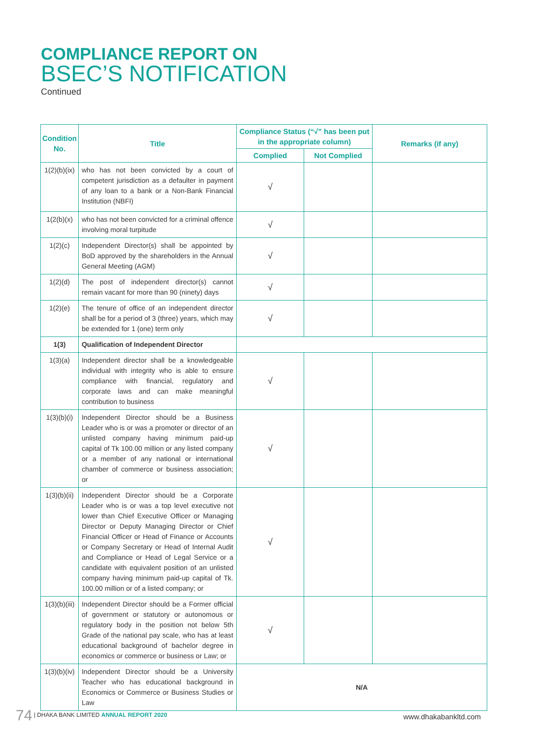COMPLIANCE REPORT ON
BSEC’S NOTIFICATION
Continued
| Condition No. | Title | Compliance Status (“√” has been put in the appropriate column) | | Remarks (if any) |
| --- | --- | --- | --- | --- |
| | | Complied | Not Complied | |
| 1(2)(b)(ix) | who has not been convicted by a court of competent jurisdiction as a defaulter in payment of any loan to a bank or a Non-Bank Financial Institution (NBFI) | √ | | |
| 1(2(b)(x) | who has not been convicted for a criminal offence involving moral turpitude | √ | | |
| 1(2)(c) | Independent Director(s) shall be appointed by BoD approved by the shareholders in the Annual General Meeting (AGM) | √ | | |
| 1(2)(d) | The post of independent director(s) cannot remain vacant for more than 90 (ninety) days | √ | | |
| 1(2)(e) | The tenure of office of an independent director shall be for a period of 3 (three) years, which may be extended for 1 (one) term only | √ | | |
| 1(3) | Qualification of Independent Director | | | |
| 1(3)(a) | Independent director shall be a knowledgeable individual with integrity who is able to ensure compliance with financial, regulatory and corporate laws and can make meaningful contribution to business | √ | | |
| 1(3)(b)(i) | Independent Director should be a Business Leader who is or was a promoter or director of an unlisted company having minimum paid-up capital of Tk 100.00 million or any listed company or a member of any national or international chamber of commerce or business association; or | √ | | |
| 1(3)(b)(ii) | Independent Director should be a Corporate Leader who is or was a top level executive not lower than Chief Executive Officer or Managing Director or Deputy Managing Director or Chief Financial Officer or Head of Finance or Accounts or Company Secretary or Head of Internal Audit and Compliance or Head of Legal Service or a candidate with equivalent position of an unlisted company having minimum paid-up capital of Tk. 100.00 million or of a listed company; or | √ | | |
| 1(3)(b)(iii) | Independent Director should be a Former official of government or statutory or autonomous or regulatory body in the position not below 5th Grade of the national pay scale, who has at least educational background of bachelor degree in economics or commerce or business or Law; or | √ | | |
| 1(3)(b)(iv) | Independent Director should be a University Teacher who has educational background in Economics or Commerce or Business Studies or Law | N/A | | |
74 | DHAKA BANK LIMITED ANNUAL REPORT 2020
www.dhakabankltd.com